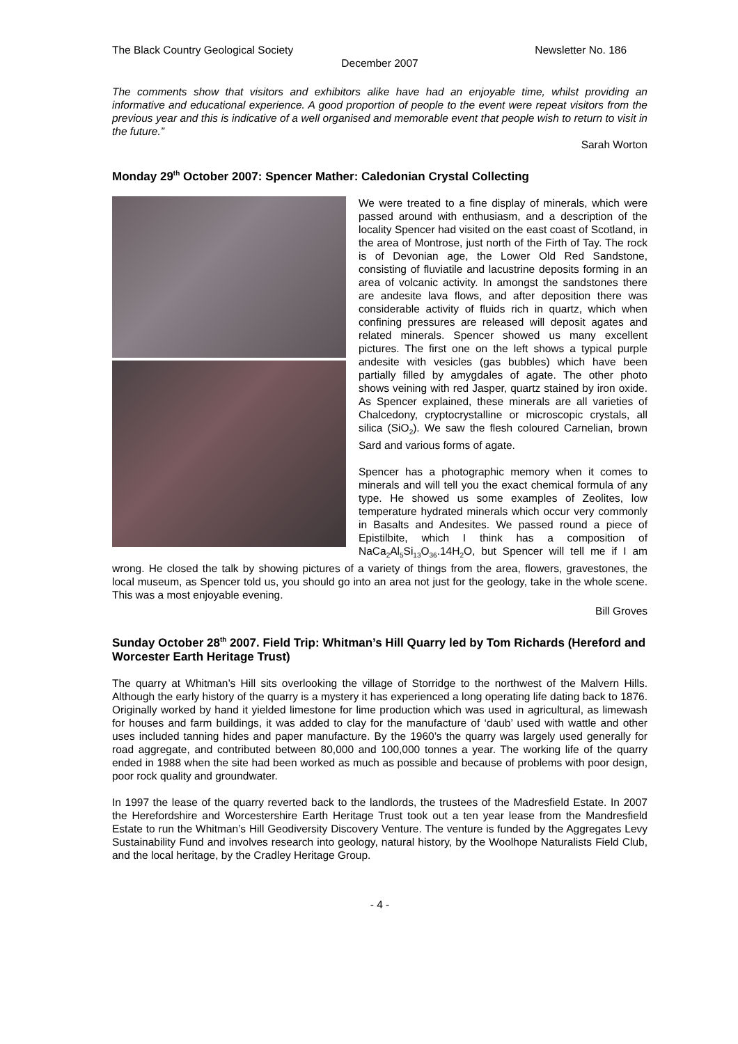The Black Country Geological Society Newsletter No. 186
December 2007
The comments show that visitors and exhibitors alike have had an enjoyable time, whilst providing an informative and educational experience. A good proportion of people to the event were repeat visitors from the previous year and this is indicative of a well organised and memorable event that people wish to return to visit in the future.”
Sarah Worton
Monday 29<sup>th</sup> October 2007: Spencer Mather: Caledonian Crystal Collecting
We were treated to a fine display of minerals, which were passed around with enthusiasm, and a description of the locality Spencer had visited on the east coast of Scotland, in the area of Montrose, just north of the Firth of Tay. The rock is of Devonian age, the Lower Old Red Sandstone, consisting of fluviatile and lacustrine deposits forming in an area of volcanic activity. In amongst the sandstones there are andesite lava flows, and after deposition there was considerable activity of fluids rich in quartz, which when confining pressures are released will deposit agates and related minerals. Spencer showed us many excellent pictures. The first one on the left shows a typical purple andesite with vesicles (gas bubbles) which have been partially filled by amygdales of agate. The other photo shows veining with red Jasper, quartz stained by iron oxide. As Spencer explained, these minerals are all varieties of Chalcedony, cryptocrystalline or microscopic crystals, all silica (SiO<sub>2</sub>). We saw the flesh coloured Carnelian, brown Sard and various forms of agate.
Spencer has a photographic memory when it comes to minerals and will tell you the exact chemical formula of any type. He showed us some examples of Zeolites, low temperature hydrated minerals which occur very commonly in Basalts and Andesites. We passed round a piece of Epistilbite, which I think has a composition of NaCa<sub>2</sub>Al<sub>5</sub>Si<sub>13</sub>O<sub>36</sub>.14H<sub>2</sub>O, but Spencer will tell me if I am wrong. He closed the talk by showing pictures of a variety of things from the area, flowers, gravestones, the local museum, as Spencer told us, you should go into an area not just for the geology, take in the whole scene. This was a most enjoyable evening.
Bill Groves
Sunday October 28<sup>th</sup> 2007. Field Trip: Whitman’s Hill Quarry led by Tom Richards (Hereford and Worcester Earth Heritage Trust)
The quarry at Whitman’s Hill sits overlooking the village of Storridge to the northwest of the Malvern Hills. Although the early history of the quarry is a mystery it has experienced a long operating life dating back to 1876. Originally worked by hand it yielded limestone for lime production which was used in agricultural, as limewash for houses and farm buildings, it was added to clay for the manufacture of ‘daub’ used with wattle and other uses included tanning hides and paper manufacture. By the 1960’s the quarry was largely used generally for road aggregate, and contributed between 80,000 and 100,000 tonnes a year. The working life of the quarry ended in 1988 when the site had been worked as much as possible and because of problems with poor design, poor rock quality and groundwater.
In 1997 the lease of the quarry reverted back to the landlords, the trustees of the Madresfield Estate. In 2007 the Herefordshire and Worcestershire Earth Heritage Trust took out a ten year lease from the Mandresfield Estate to run the Whitman’s Hill Geodiversity Discovery Venture. The venture is funded by the Aggregates Levy Sustainability Fund and involves research into geology, natural history, by the Woolhope Naturalists Field Club, and the local heritage, by the Cradley Heritage Group.
- 4 -